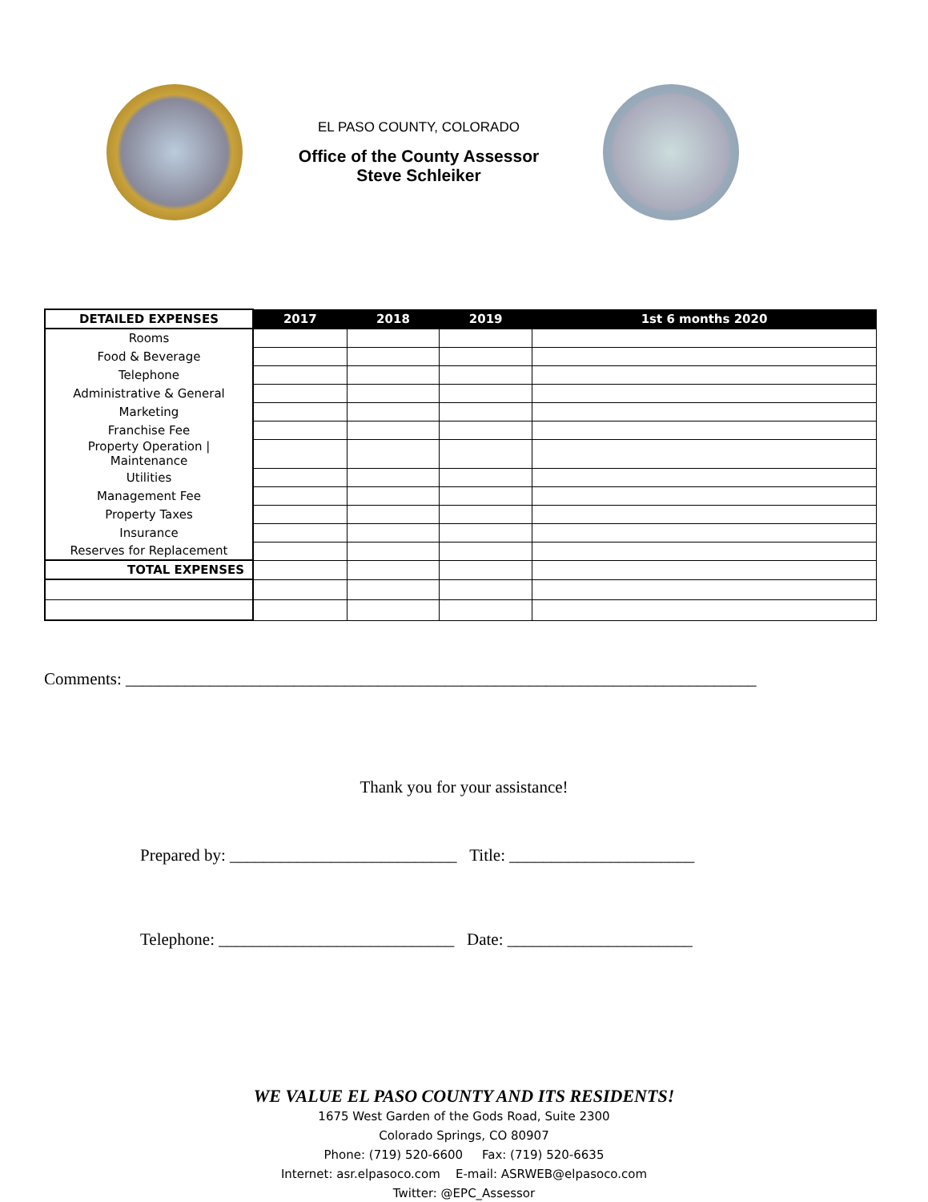EL PASO COUNTY, COLORADO
Office of the County Assessor
Steve Schleiker
| DETAILED EXPENSES | 2017 | 2018 | 2019 | 1st 6 months 2020 |
| --- | --- | --- | --- | --- |
| Rooms | | | | |
| Food & Beverage | | | | |
| Telephone | | | | |
| Administrative & General | | | | |
| Marketing | | | | |
| Franchise Fee | | | | |
| Property Operation / Maintenance | | | | |
| Utilities | | | | |
| Management Fee | | | | |
| Property Taxes | | | | |
| Insurance | | | | |
| Reserves for Replacement | | | | |
| TOTAL EXPENSES | | | | |
Comments: ___________________________________________________________________________
Thank you for your assistance!
Prepared by: ___________________________ Title: ______________________
Telephone: ____________________________ Date: ______________________
WE VALUE EL PASO COUNTY AND ITS RESIDENTS!
1675 West Garden of the Gods Road, Suite 2300
Colorado Springs, CO 80907
Phone: (719) 520-6600 Fax: (719) 520-6635
Internet: asr.elpasoco.com E-mail: ASRWEB@elpasoco.com
Twitter: @EPC_Assessor